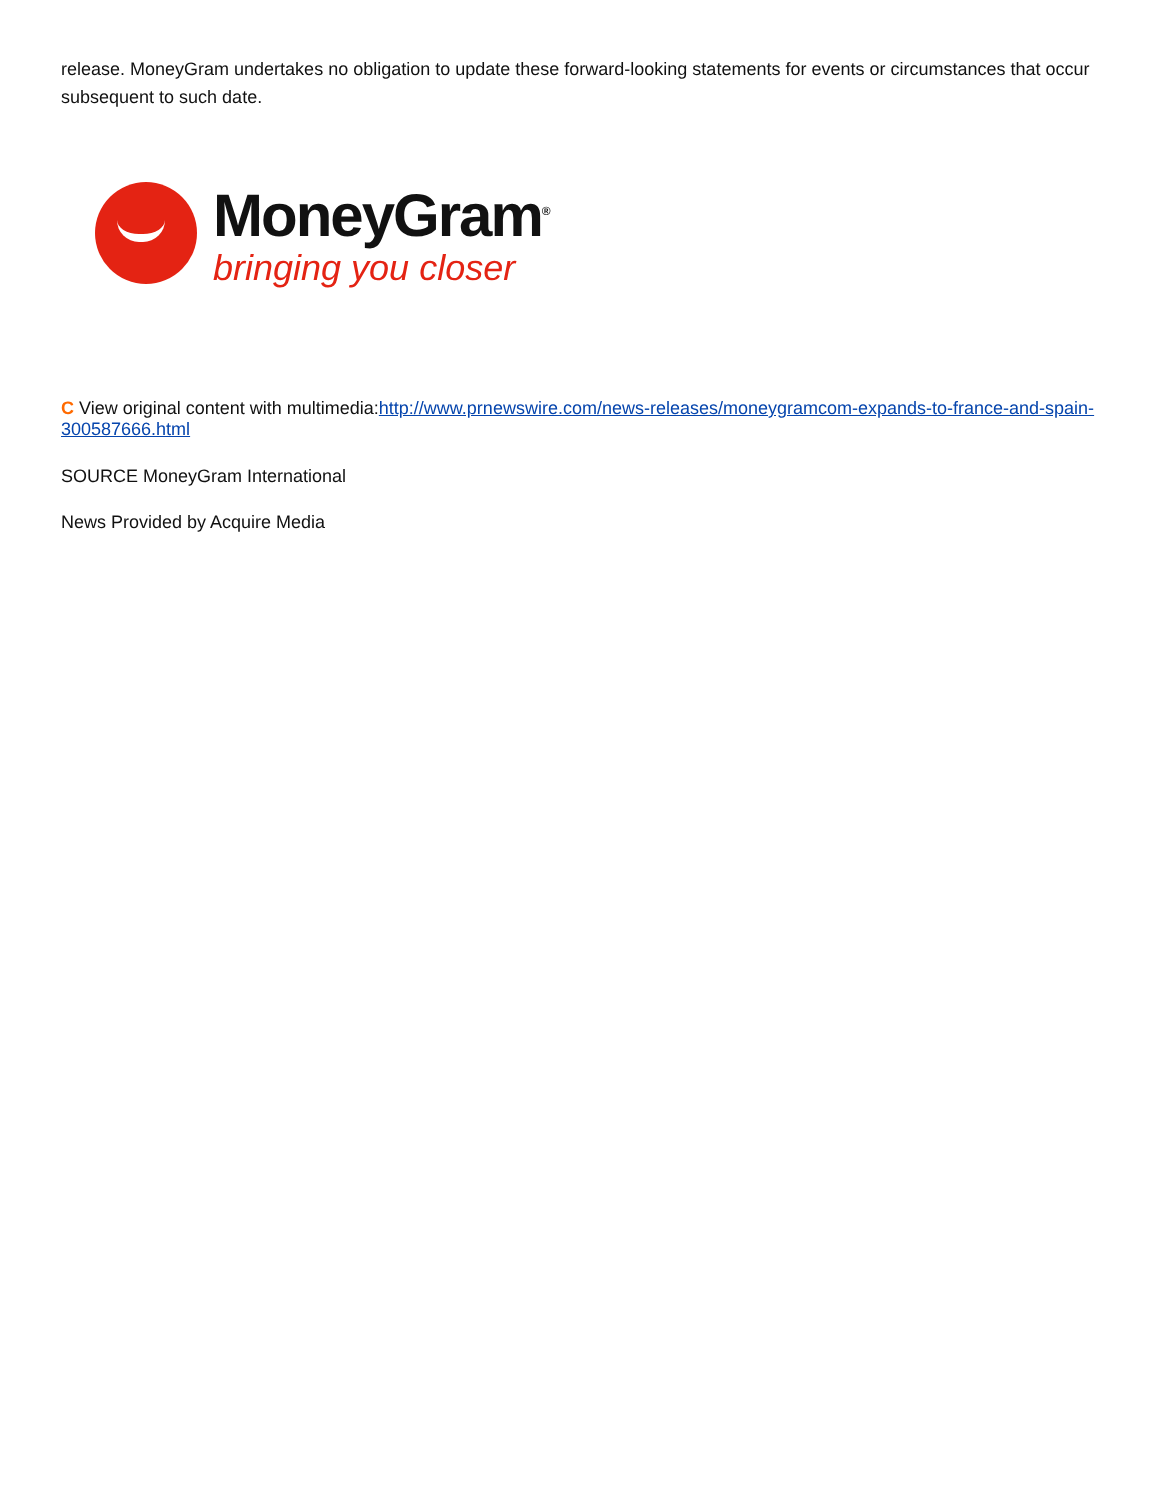release. MoneyGram undertakes no obligation to update these forward-looking statements for events or circumstances that occur subsequent to such date.
MoneyGram<sup>®</sup>
bringing you closer
C View original content with multimedia:http://www.prnewswire.com/news-releases/moneygramcom-expands-to-france-and-spain-300587666.html
SOURCE MoneyGram International
News Provided by Acquire Media